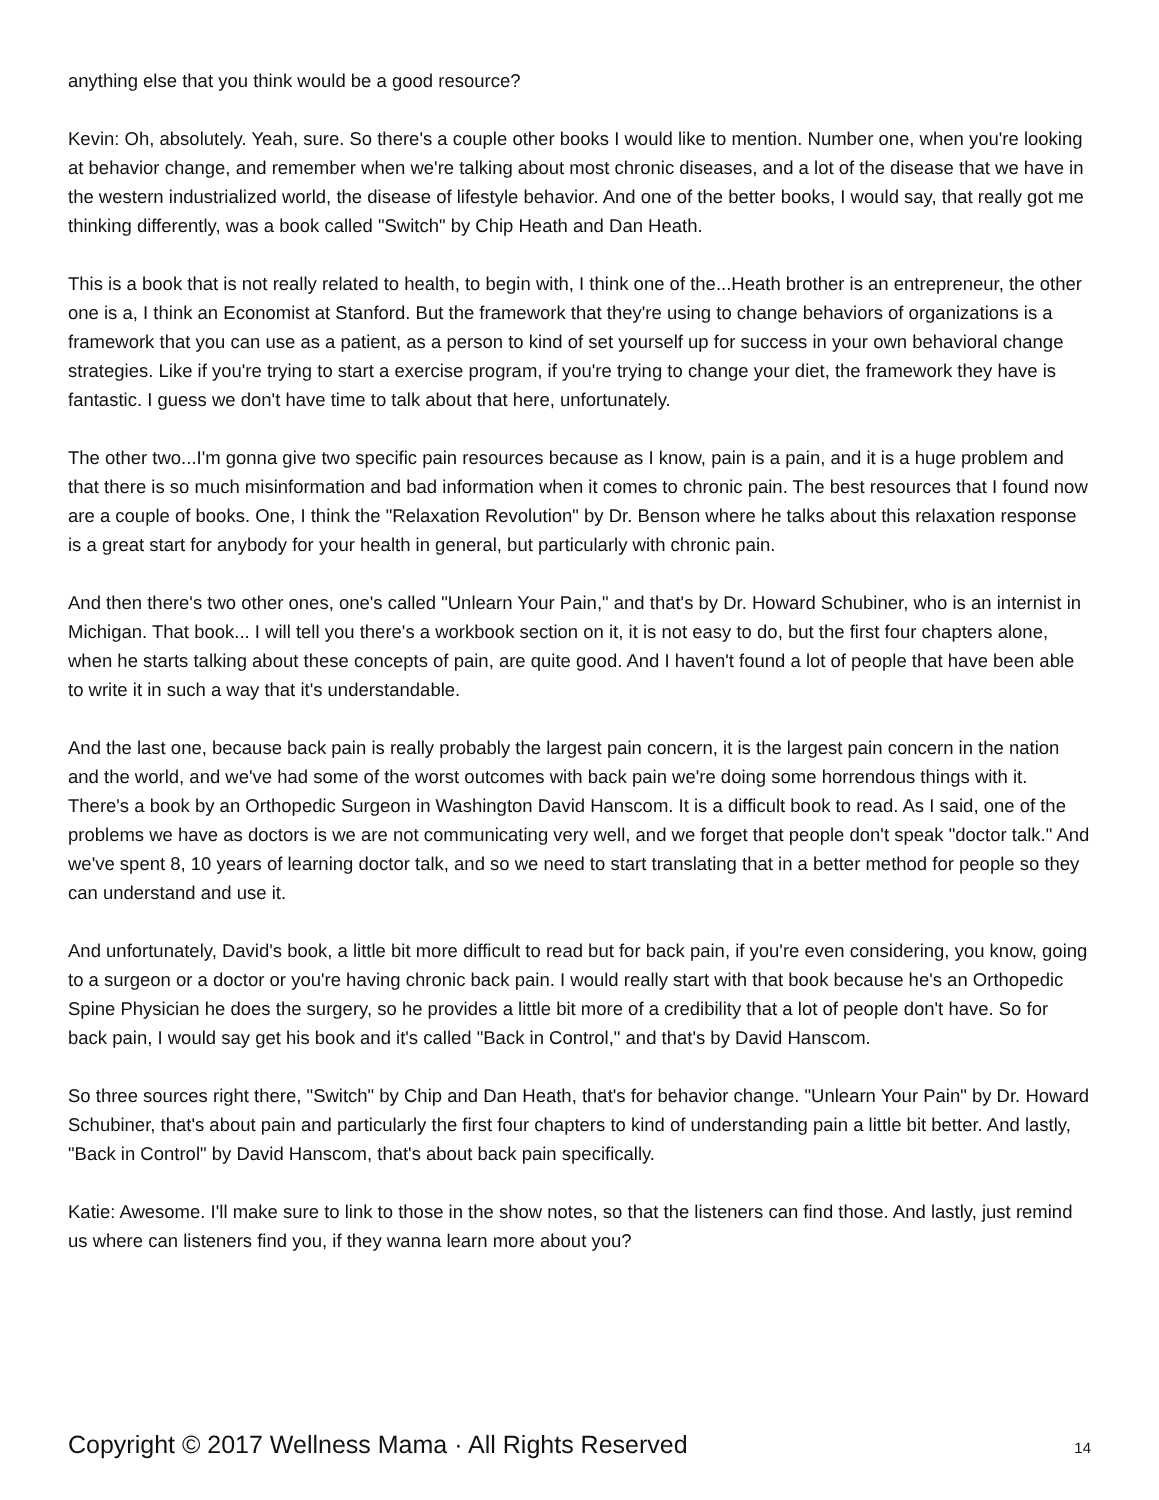anything else that you think would be a good resource?
Kevin: Oh, absolutely. Yeah, sure. So there's a couple other books I would like to mention. Number one, when you're looking at behavior change, and remember when we're talking about most chronic diseases, and a lot of the disease that we have in the western industrialized world, the disease of lifestyle behavior. And one of the better books, I would say, that really got me thinking differently, was a book called "Switch" by Chip Heath and Dan Heath.
This is a book that is not really related to health, to begin with, I think one of the...Heath brother is an entrepreneur, the other one is a, I think an Economist at Stanford. But the framework that they're using to change behaviors of organizations is a framework that you can use as a patient, as a person to kind of set yourself up for success in your own behavioral change strategies. Like if you're trying to start a exercise program, if you're trying to change your diet, the framework they have is fantastic. I guess we don't have time to talk about that here, unfortunately.
The other two...I'm gonna give two specific pain resources because as I know, pain is a pain, and it is a huge problem and that there is so much misinformation and bad information when it comes to chronic pain. The best resources that I found now are a couple of books. One, I think the "Relaxation Revolution" by Dr. Benson where he talks about this relaxation response is a great start for anybody for your health in general, but particularly with chronic pain.
And then there's two other ones, one's called "Unlearn Your Pain," and that's by Dr. Howard Schubiner, who is an internist in Michigan. That book... I will tell you there's a workbook section on it, it is not easy to do, but the first four chapters alone, when he starts talking about these concepts of pain, are quite good. And I haven't found a lot of people that have been able to write it in such a way that it's understandable.
And the last one, because back pain is really probably the largest pain concern, it is the largest pain concern in the nation and the world, and we've had some of the worst outcomes with back pain we're doing some horrendous things with it. There's a book by an Orthopedic Surgeon in Washington David Hanscom. It is a difficult book to read. As I said, one of the problems we have as doctors is we are not communicating very well, and we forget that people don't speak "doctor talk." And we've spent 8, 10 years of learning doctor talk, and so we need to start translating that in a better method for people so they can understand and use it.
And unfortunately, David's book, a little bit more difficult to read but for back pain, if you're even considering, you know, going to a surgeon or a doctor or you're having chronic back pain. I would really start with that book because he's an Orthopedic Spine Physician he does the surgery, so he provides a little bit more of a credibility that a lot of people don't have. So for back pain, I would say get his book and it's called "Back in Control," and that's by David Hanscom.
So three sources right there, "Switch" by Chip and Dan Heath, that's for behavior change. "Unlearn Your Pain" by Dr. Howard Schubiner, that's about pain and particularly the first four chapters to kind of understanding pain a little bit better. And lastly, "Back in Control" by David Hanscom, that's about back pain specifically.
Katie: Awesome. I'll make sure to link to those in the show notes, so that the listeners can find those. And lastly, just remind us where can listeners find you, if they wanna learn more about you?
Copyright © 2017 Wellness Mama · All Rights Reserved 14